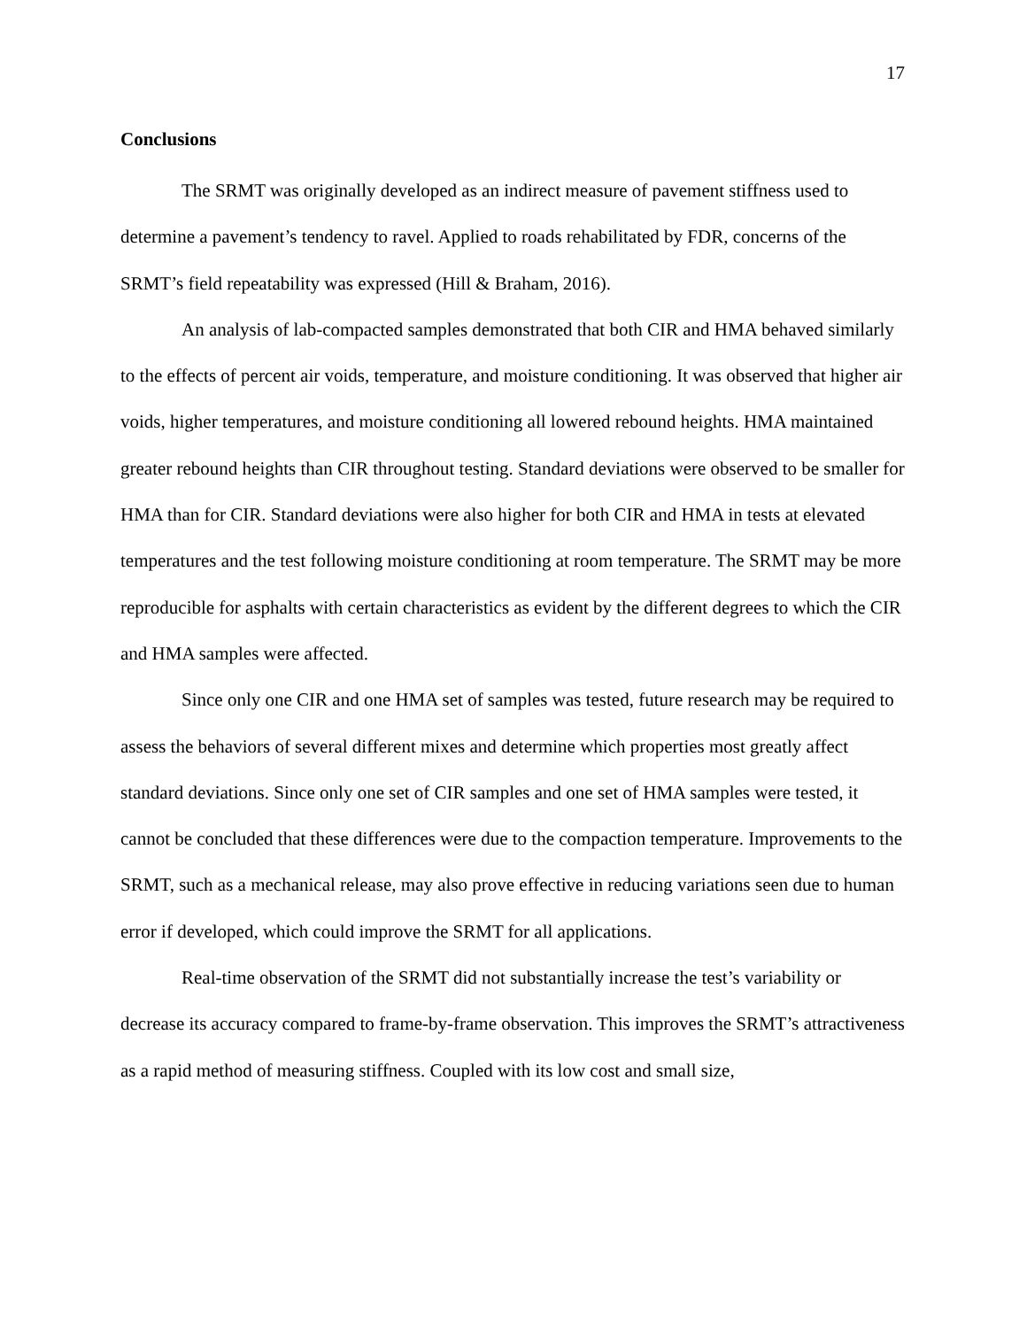17
Conclusions
The SRMT was originally developed as an indirect measure of pavement stiffness used to determine a pavement’s tendency to ravel. Applied to roads rehabilitated by FDR, concerns of the SRMT’s field repeatability was expressed (Hill & Braham, 2016).
An analysis of lab-compacted samples demonstrated that both CIR and HMA behaved similarly to the effects of percent air voids, temperature, and moisture conditioning. It was observed that higher air voids, higher temperatures, and moisture conditioning all lowered rebound heights. HMA maintained greater rebound heights than CIR throughout testing. Standard deviations were observed to be smaller for HMA than for CIR. Standard deviations were also higher for both CIR and HMA in tests at elevated temperatures and the test following moisture conditioning at room temperature. The SRMT may be more reproducible for asphalts with certain characteristics as evident by the different degrees to which the CIR and HMA samples were affected.
Since only one CIR and one HMA set of samples was tested, future research may be required to assess the behaviors of several different mixes and determine which properties most greatly affect standard deviations. Since only one set of CIR samples and one set of HMA samples were tested, it cannot be concluded that these differences were due to the compaction temperature. Improvements to the SRMT, such as a mechanical release, may also prove effective in reducing variations seen due to human error if developed, which could improve the SRMT for all applications.
Real-time observation of the SRMT did not substantially increase the test’s variability or decrease its accuracy compared to frame-by-frame observation. This improves the SRMT’s attractiveness as a rapid method of measuring stiffness. Coupled with its low cost and small size,